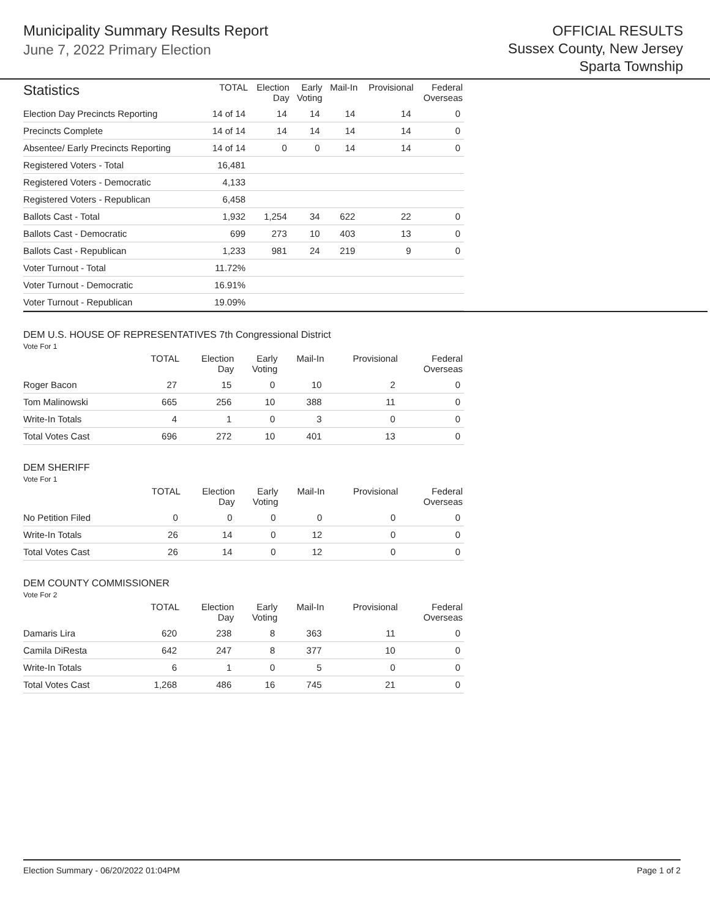Municipality Summary Results Report
June 7, 2022 Primary Election
OFFICIAL RESULTS
Sussex County, New Jersey
Sparta Township
| Statistics | TOTAL | Election Day | Early Voting | Mail-In | Provisional | Federal Overseas |
| --- | --- | --- | --- | --- | --- | --- |
| Election Day Precincts Reporting | 14 of 14 | 14 | 14 | 14 | 14 | 0 |
| Precincts Complete | 14 of 14 | 14 | 14 | 14 | 14 | 0 |
| Absentee/ Early Precincts Reporting | 14 of 14 | 0 | 0 | 14 | 14 | 0 |
| Registered Voters - Total | 16,481 | | | | | |
| Registered Voters - Democratic | 4,133 | | | | | |
| Registered Voters - Republican | 6,458 | | | | | |
| Ballots Cast - Total | 1,932 | 1,254 | 34 | 622 | 22 | 0 |
| Ballots Cast - Democratic | 699 | 273 | 10 | 403 | 13 | 0 |
| Ballots Cast - Republican | 1,233 | 981 | 24 | 219 | 9 | 0 |
| Voter Turnout - Total | 11.72% | | | | | |
| Voter Turnout - Democratic | 16.91% | | | | | |
| Voter Turnout - Republican | 19.09% | | | | | |
DEM U.S. HOUSE OF REPRESENTATIVES 7th Congressional District
Vote For 1
| | TOTAL | Election Day | Early Voting | Mail-In | Provisional | Federal Overseas |
| --- | --- | --- | --- | --- | --- | --- |
| Roger Bacon | 27 | 15 | 0 | 10 | 2 | 0 |
| Tom Malinowski | 665 | 256 | 10 | 388 | 11 | 0 |
| Write-In Totals | 4 | 1 | 0 | 3 | 0 | 0 |
| Total Votes Cast | 696 | 272 | 10 | 401 | 13 | 0 |
DEM SHERIFF
Vote For 1
| | TOTAL | Election Day | Early Voting | Mail-In | Provisional | Federal Overseas |
| --- | --- | --- | --- | --- | --- | --- |
| No Petition Filed | 0 | 0 | 0 | 0 | 0 | 0 |
| Write-In Totals | 26 | 14 | 0 | 12 | 0 | 0 |
| Total Votes Cast | 26 | 14 | 0 | 12 | 0 | 0 |
DEM COUNTY COMMISSIONER
Vote For 2
| | TOTAL | Election Day | Early Voting | Mail-In | Provisional | Federal Overseas |
| --- | --- | --- | --- | --- | --- | --- |
| Damaris Lira | 620 | 238 | 8 | 363 | 11 | 0 |
| Camila DiResta | 642 | 247 | 8 | 377 | 10 | 0 |
| Write-In Totals | 6 | 1 | 0 | 5 | 0 | 0 |
| Total Votes Cast | 1,268 | 486 | 16 | 745 | 21 | 0 |
Election Summary - 06/20/2022 01:04PM Page 1 of 2